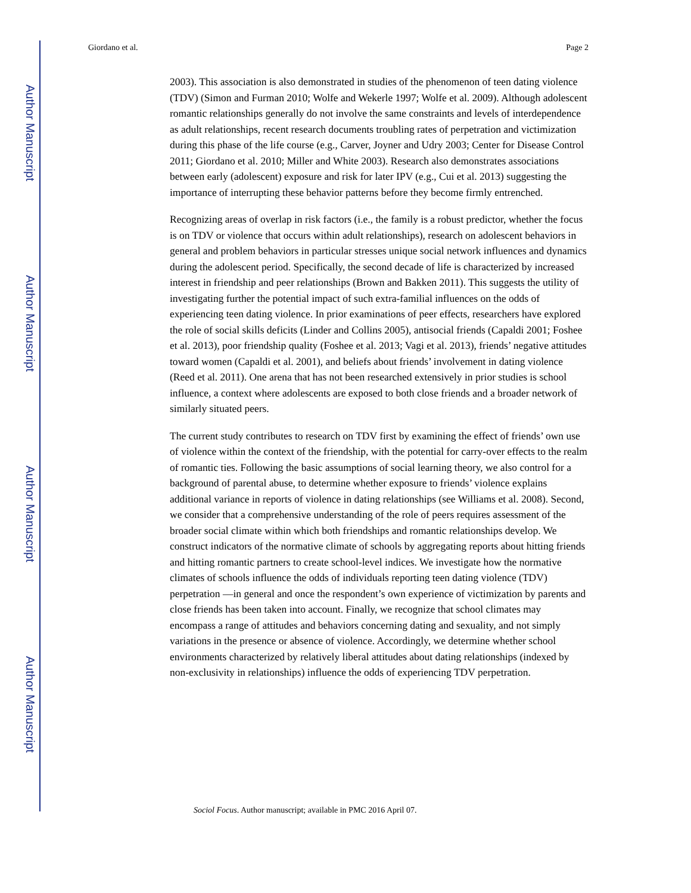Author Manuscript
Author Manuscript
Author Manuscript
Author Manuscript
Giordano et al. Page 2
2003). This association is also demonstrated in studies of the phenomenon of teen dating violence (TDV) (Simon and Furman 2010; Wolfe and Wekerle 1997; Wolfe et al. 2009). Although adolescent romantic relationships generally do not involve the same constraints and levels of interdependence as adult relationships, recent research documents troubling rates of perpetration and victimization during this phase of the life course (e.g., Carver, Joyner and Udry 2003; Center for Disease Control 2011; Giordano et al. 2010; Miller and White 2003). Research also demonstrates associations between early (adolescent) exposure and risk for later IPV (e.g., Cui et al. 2013) suggesting the importance of interrupting these behavior patterns before they become firmly entrenched.
Recognizing areas of overlap in risk factors (i.e., the family is a robust predictor, whether the focus is on TDV or violence that occurs within adult relationships), research on adolescent behaviors in general and problem behaviors in particular stresses unique social network influences and dynamics during the adolescent period. Specifically, the second decade of life is characterized by increased interest in friendship and peer relationships (Brown and Bakken 2011). This suggests the utility of investigating further the potential impact of such extra-familial influences on the odds of experiencing teen dating violence. In prior examinations of peer effects, researchers have explored the role of social skills deficits (Linder and Collins 2005), antisocial friends (Capaldi 2001; Foshee et al. 2013), poor friendship quality (Foshee et al. 2013; Vagi et al. 2013), friends’ negative attitudes toward women (Capaldi et al. 2001), and beliefs about friends’ involvement in dating violence (Reed et al. 2011). One arena that has not been researched extensively in prior studies is school influence, a context where adolescents are exposed to both close friends and a broader network of similarly situated peers.
The current study contributes to research on TDV first by examining the effect of friends’ own use of violence within the context of the friendship, with the potential for carry-over effects to the realm of romantic ties. Following the basic assumptions of social learning theory, we also control for a background of parental abuse, to determine whether exposure to friends’ violence explains additional variance in reports of violence in dating relationships (see Williams et al. 2008). Second, we consider that a comprehensive understanding of the role of peers requires assessment of the broader social climate within which both friendships and romantic relationships develop. We construct indicators of the normative climate of schools by aggregating reports about hitting friends and hitting romantic partners to create school-level indices. We investigate how the normative climates of schools influence the odds of individuals reporting teen dating violence (TDV) perpetration —in general and once the respondent’s own experience of victimization by parents and close friends has been taken into account. Finally, we recognize that school climates may encompass a range of attitudes and behaviors concerning dating and sexuality, and not simply variations in the presence or absence of violence. Accordingly, we determine whether school environments characterized by relatively liberal attitudes about dating relationships (indexed by non-exclusivity in relationships) influence the odds of experiencing TDV perpetration.
Sociol Focus. Author manuscript; available in PMC 2016 April 07.